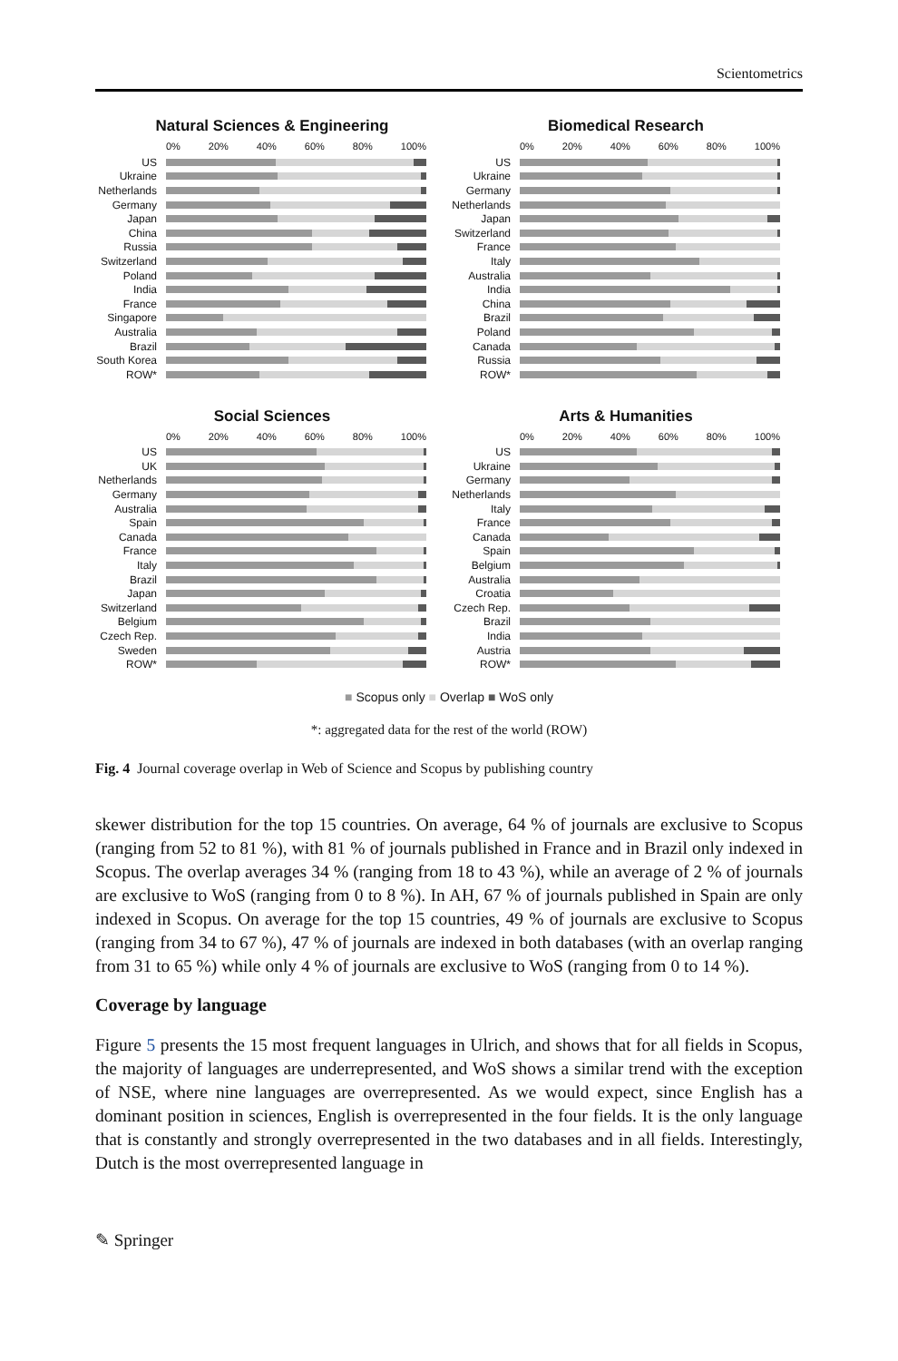Scientometrics
Natural Sciences & Engineering
0% 20% 40% 60% 80% 100%
US
Ukraine
Netherlands
Germany
Japan
China
Russia
Switzerland
Poland
India
France
Singapore
Australia
Brazil
South Korea
ROW*
Biomedical Research
0% 20% 40% 60% 80% 100%
US
Ukraine
Germany
Netherlands
Japan
Switzerland
France
Italy
Australia
India
China
Brazil
Poland
Canada
Russia
ROW*
Social Sciences
0% 20% 40% 60% 80% 100%
US
UK
Netherlands
Germany
Australia
Spain
Canada
France
Italy
Brazil
Japan
Switzerland
Belgium
Czech Rep.
Sweden
ROW*
Arts & Humanities
0% 20% 40% 60% 80% 100%
US
Ukraine
Germany
Netherlands
Italy
France
Canada
Spain
Belgium
Australia
Croatia
Czech Rep.
Brazil
India
Austria
ROW*
■ Scopus only ■ Overlap ■ WoS only
*: aggregated data for the rest of the world (ROW)
Fig. 4 Journal coverage overlap in Web of Science and Scopus by publishing country
skewer distribution for the top 15 countries. On average, 64 % of journals are exclusive to Scopus (ranging from 52 to 81 %), with 81 % of journals published in France and in Brazil only indexed in Scopus. The overlap averages 34 % (ranging from 18 to 43 %), while an average of 2 % of journals are exclusive to WoS (ranging from 0 to 8 %). In AH, 67 % of journals published in Spain are only indexed in Scopus. On average for the top 15 countries, 49 % of journals are exclusive to Scopus (ranging from 34 to 67 %), 47 % of journals are indexed in both databases (with an overlap ranging from 31 to 65 %) while only 4 % of journals are exclusive to WoS (ranging from 0 to 14 %).
Coverage by language
Figure 5 presents the 15 most frequent languages in Ulrich, and shows that for all fields in Scopus, the majority of languages are underrepresented, and WoS shows a similar trend with the exception of NSE, where nine languages are overrepresented. As we would expect, since English has a dominant position in sciences, English is overrepresented in the four fields. It is the only language that is constantly and strongly overrepresented in the two databases and in all fields. Interestingly, Dutch is the most overrepresented language in
✎ Springer